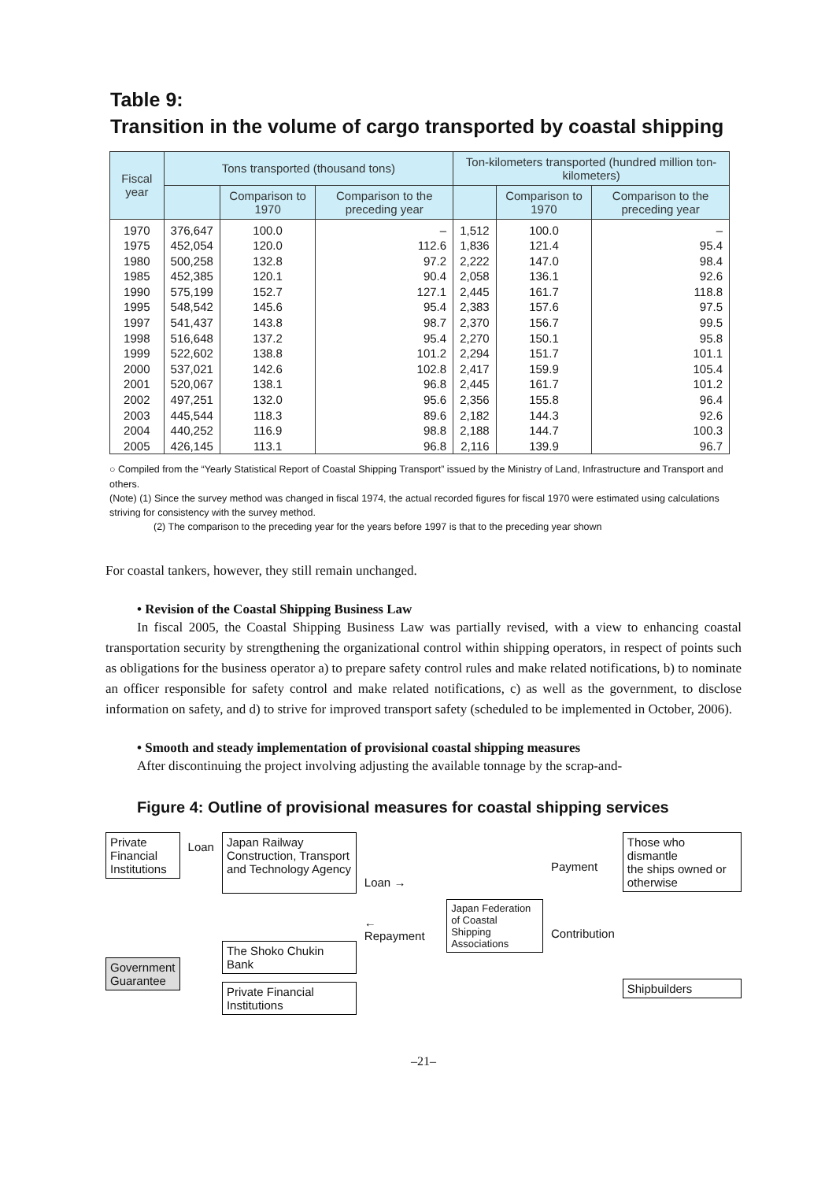Table 9:
Transition in the volume of cargo transported by coastal shipping
| Fiscal year | Tons transported (thousand tons) | | | Ton-kilometers transported (hundred million ton-kilometers) | | |
| --- | --- | --- | --- | --- | --- | --- |
| | | Comparison to 1970 | Comparison to the preceding year | | Comparison to 1970 | Comparison to the preceding year |
| 1970 | 376,647 | 100.0 | – | 1,512 | 100.0 | – |
| 1975 | 452,054 | 120.0 | 112.6 | 1,836 | 121.4 | 95.4 |
| 1980 | 500,258 | 132.8 | 97.2 | 2,222 | 147.0 | 98.4 |
| 1985 | 452,385 | 120.1 | 90.4 | 2,058 | 136.1 | 92.6 |
| 1990 | 575,199 | 152.7 | 127.1 | 2,445 | 161.7 | 118.8 |
| 1995 | 548,542 | 145.6 | 95.4 | 2,383 | 157.6 | 97.5 |
| 1997 | 541,437 | 143.8 | 98.7 | 2,370 | 156.7 | 99.5 |
| 1998 | 516,648 | 137.2 | 95.4 | 2,270 | 150.1 | 95.8 |
| 1999 | 522,602 | 138.8 | 101.2 | 2,294 | 151.7 | 101.1 |
| 2000 | 537,021 | 142.6 | 102.8 | 2,417 | 159.9 | 105.4 |
| 2001 | 520,067 | 138.1 | 96.8 | 2,445 | 161.7 | 101.2 |
| 2002 | 497,251 | 132.0 | 95.6 | 2,356 | 155.8 | 96.4 |
| 2003 | 445,544 | 118.3 | 89.6 | 2,182 | 144.3 | 92.6 |
| 2004 | 440,252 | 116.9 | 98.8 | 2,188 | 144.7 | 100.3 |
| 2005 | 426,145 | 113.1 | 96.8 | 2,116 | 139.9 | 96.7 |
○ Compiled from the “Yearly Statistical Report of Coastal Shipping Transport” issued by the Ministry of Land, Infrastructure and Transport and others.
(Note) (1) Since the survey method was changed in fiscal 1974, the actual recorded figures for fiscal 1970 were estimated using calculations striving for consistency with the survey method.
(2) The comparison to the preceding year for the years before 1997 is that to the preceding year shown
For coastal tankers, however, they still remain unchanged.
• Revision of the Coastal Shipping Business Law
In fiscal 2005, the Coastal Shipping Business Law was partially revised, with a view to enhancing coastal transportation security by strengthening the organizational control within shipping operators, in respect of points such as obligations for the business operator a) to prepare safety control rules and make related notifications, b) to nominate an officer responsible for safety control and make related notifications, c) as well as the government, to disclose information on safety, and d) to strive for improved transport safety (scheduled to be implemented in October, 2006).
• Smooth and steady implementation of provisional coastal shipping measures
After discontinuing the project involving adjusting the available tonnage by the scrap-and-
Figure 4: Outline of provisional measures for coastal shipping services
Private
Financial
Institutions
Government
Guarantee
Loan
Japan Railway
Construction, Transport
and Technology Agency
The Shoko Chukin Bank
Private Financial
Institutions
Loan →
← Repayment
Japan Federation
of Coastal Shipping
Associations
Payment
Contribution
Those who dismantle
the ships owned or
otherwise
Shipbuilders
–21–